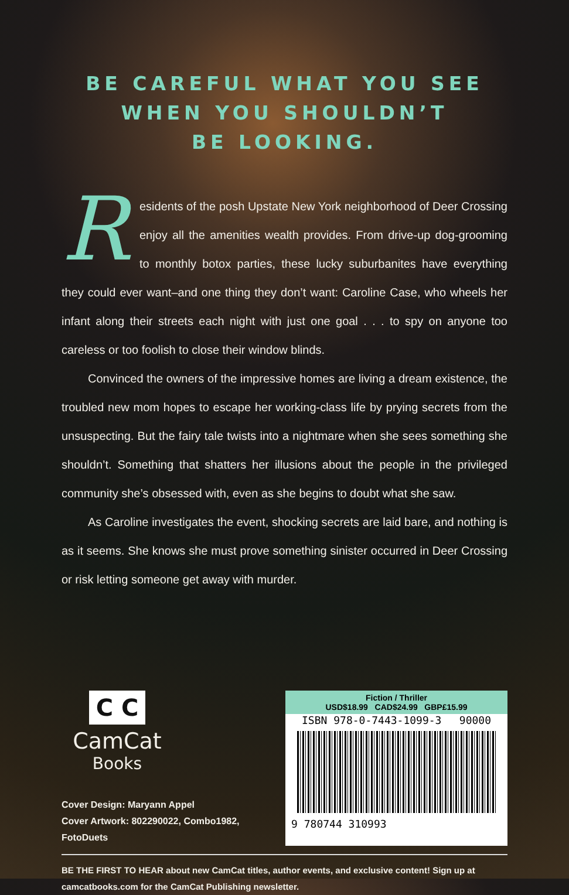BE CAREFUL WHAT YOU SEE
WHEN YOU SHOULDN’T
BE LOOKING.
Residents of the posh Upstate New York neighborhood of Deer Crossing enjoy all the amenities wealth provides. From drive-up dog-grooming to monthly botox parties, these lucky suburbanites have everything they could ever want–and one thing they don’t want: Caroline Case, who wheels her infant along their streets each night with just one goal . . . to spy on anyone too careless or too foolish to close their window blinds.
Convinced the owners of the impressive homes are living a dream existence, the troubled new mom hopes to escape her working-class life by prying secrets from the unsuspecting. But the fairy tale twists into a nightmare when she sees something she shouldn’t. Something that shatters her illusions about the people in the privileged community she’s obsessed with, even as she begins to doubt what she saw.
As Caroline investigates the event, shocking secrets are laid bare, and nothing is as it seems. She knows she must prove something sinister occurred in Deer Crossing or risk letting someone get away with murder.
C C
CamCat
Books
Cover Design: Maryann Appel
Cover Artwork: 802290022, Combo1982, FotoDuets
Fiction / Thriller
USD$18.99 CAD$24.99 GBP£15.99
ISBN 978-0-7443-1099-3 90000
9 780744 310993
BE THE FIRST TO HEAR about new CamCat titles, author events, and exclusive content! Sign up at camcatbooks.com for the CamCat Publishing newsletter.